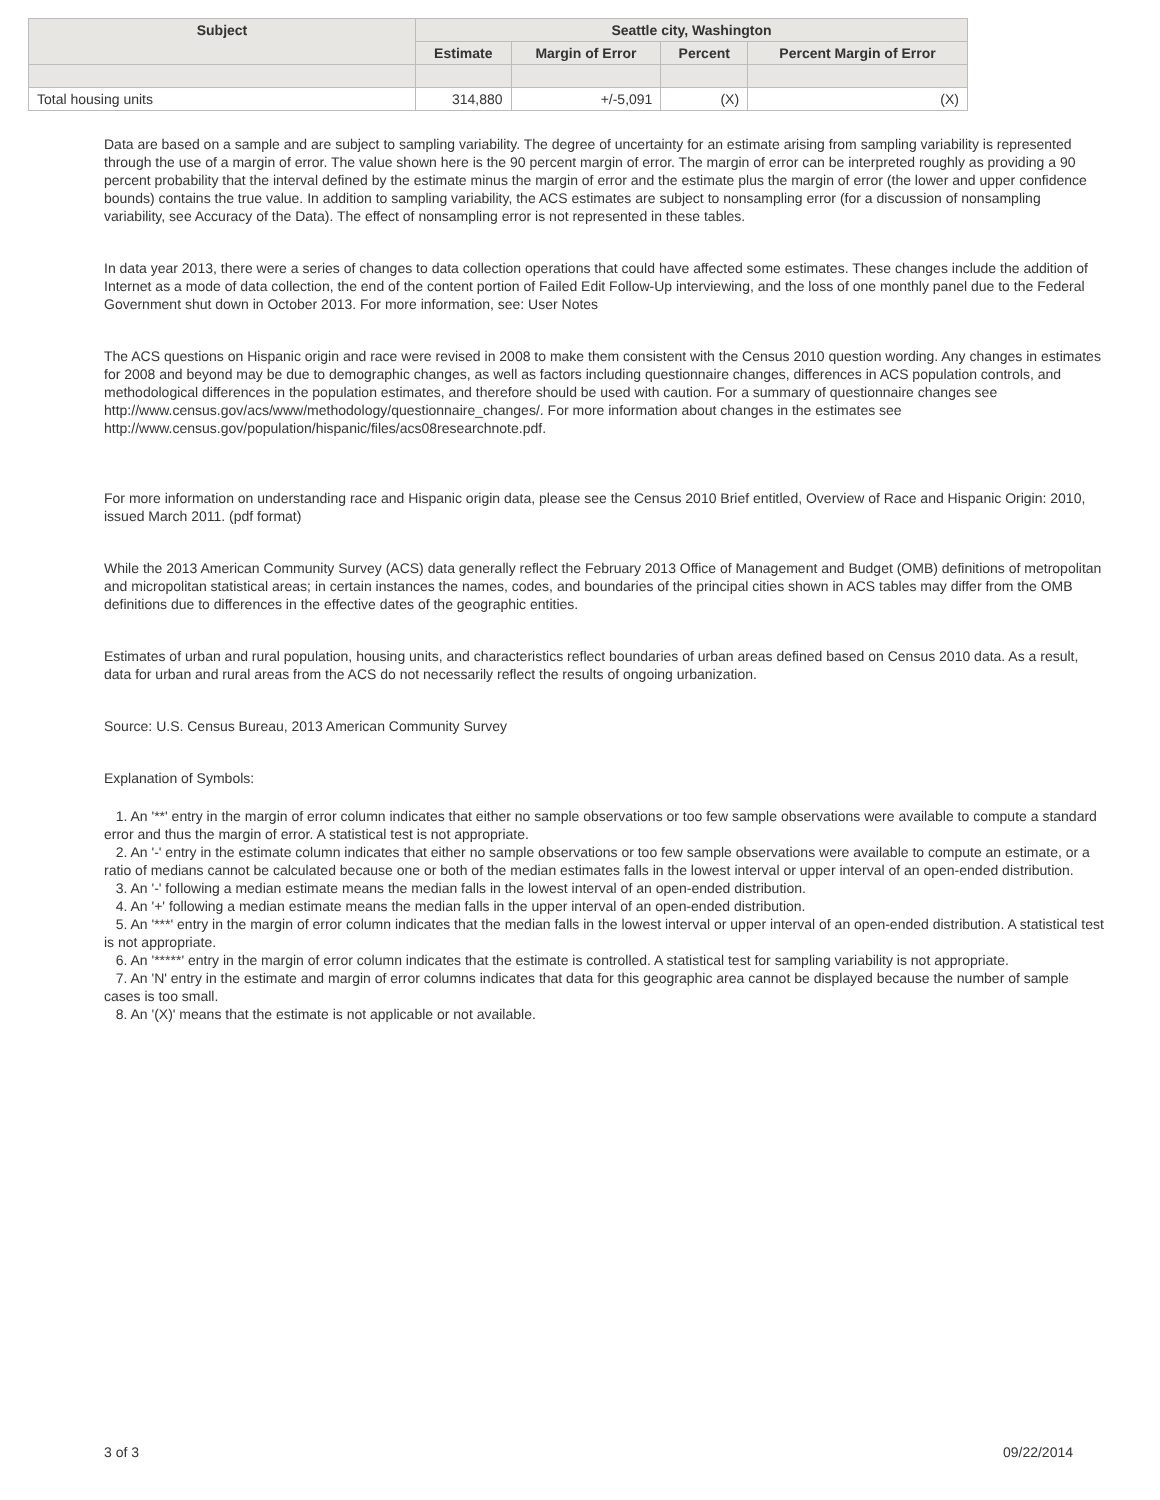| Subject | Seattle city, Washington | | | |
| --- | --- | --- | --- | --- |
| | Estimate | Margin of Error | Percent | Percent Margin of Error |
| Total housing units | 314,880 | +/-5,091 | (X) | (X) |
Data are based on a sample and are subject to sampling variability. The degree of uncertainty for an estimate arising from sampling variability is represented through the use of a margin of error. The value shown here is the 90 percent margin of error. The margin of error can be interpreted roughly as providing a 90 percent probability that the interval defined by the estimate minus the margin of error and the estimate plus the margin of error (the lower and upper confidence bounds) contains the true value. In addition to sampling variability, the ACS estimates are subject to nonsampling error (for a discussion of nonsampling variability, see Accuracy of the Data). The effect of nonsampling error is not represented in these tables.
In data year 2013, there were a series of changes to data collection operations that could have affected some estimates. These changes include the addition of Internet as a mode of data collection, the end of the content portion of Failed Edit Follow-Up interviewing, and the loss of one monthly panel due to the Federal Government shut down in October 2013. For more information, see: User Notes
The ACS questions on Hispanic origin and race were revised in 2008 to make them consistent with the Census 2010 question wording. Any changes in estimates for 2008 and beyond may be due to demographic changes, as well as factors including questionnaire changes, differences in ACS population controls, and methodological differences in the population estimates, and therefore should be used with caution. For a summary of questionnaire changes see http://www.census.gov/acs/www/methodology/questionnaire_changes/. For more information about changes in the estimates see http://www.census.gov/population/hispanic/files/acs08researchnote.pdf.
For more information on understanding race and Hispanic origin data, please see the Census 2010 Brief entitled, Overview of Race and Hispanic Origin: 2010, issued March 2011. (pdf format)
While the 2013 American Community Survey (ACS) data generally reflect the February 2013 Office of Management and Budget (OMB) definitions of metropolitan and micropolitan statistical areas; in certain instances the names, codes, and boundaries of the principal cities shown in ACS tables may differ from the OMB definitions due to differences in the effective dates of the geographic entities.
Estimates of urban and rural population, housing units, and characteristics reflect boundaries of urban areas defined based on Census 2010 data. As a result, data for urban and rural areas from the ACS do not necessarily reflect the results of ongoing urbanization.
Source: U.S. Census Bureau, 2013 American Community Survey
Explanation of Symbols:
1. An '**' entry in the margin of error column indicates that either no sample observations or too few sample observations were available to compute a standard error and thus the margin of error. A statistical test is not appropriate.
2. An '-' entry in the estimate column indicates that either no sample observations or too few sample observations were available to compute an estimate, or a ratio of medians cannot be calculated because one or both of the median estimates falls in the lowest interval or upper interval of an open-ended distribution.
3. An '-' following a median estimate means the median falls in the lowest interval of an open-ended distribution.
4. An '+' following a median estimate means the median falls in the upper interval of an open-ended distribution.
5. An '***' entry in the margin of error column indicates that the median falls in the lowest interval or upper interval of an open-ended distribution. A statistical test is not appropriate.
6. An '*****' entry in the margin of error column indicates that the estimate is controlled. A statistical test for sampling variability is not appropriate.
7. An 'N' entry in the estimate and margin of error columns indicates that data for this geographic area cannot be displayed because the number of sample cases is too small.
8. An '(X)' means that the estimate is not applicable or not available.
3 of 3 09/22/2014